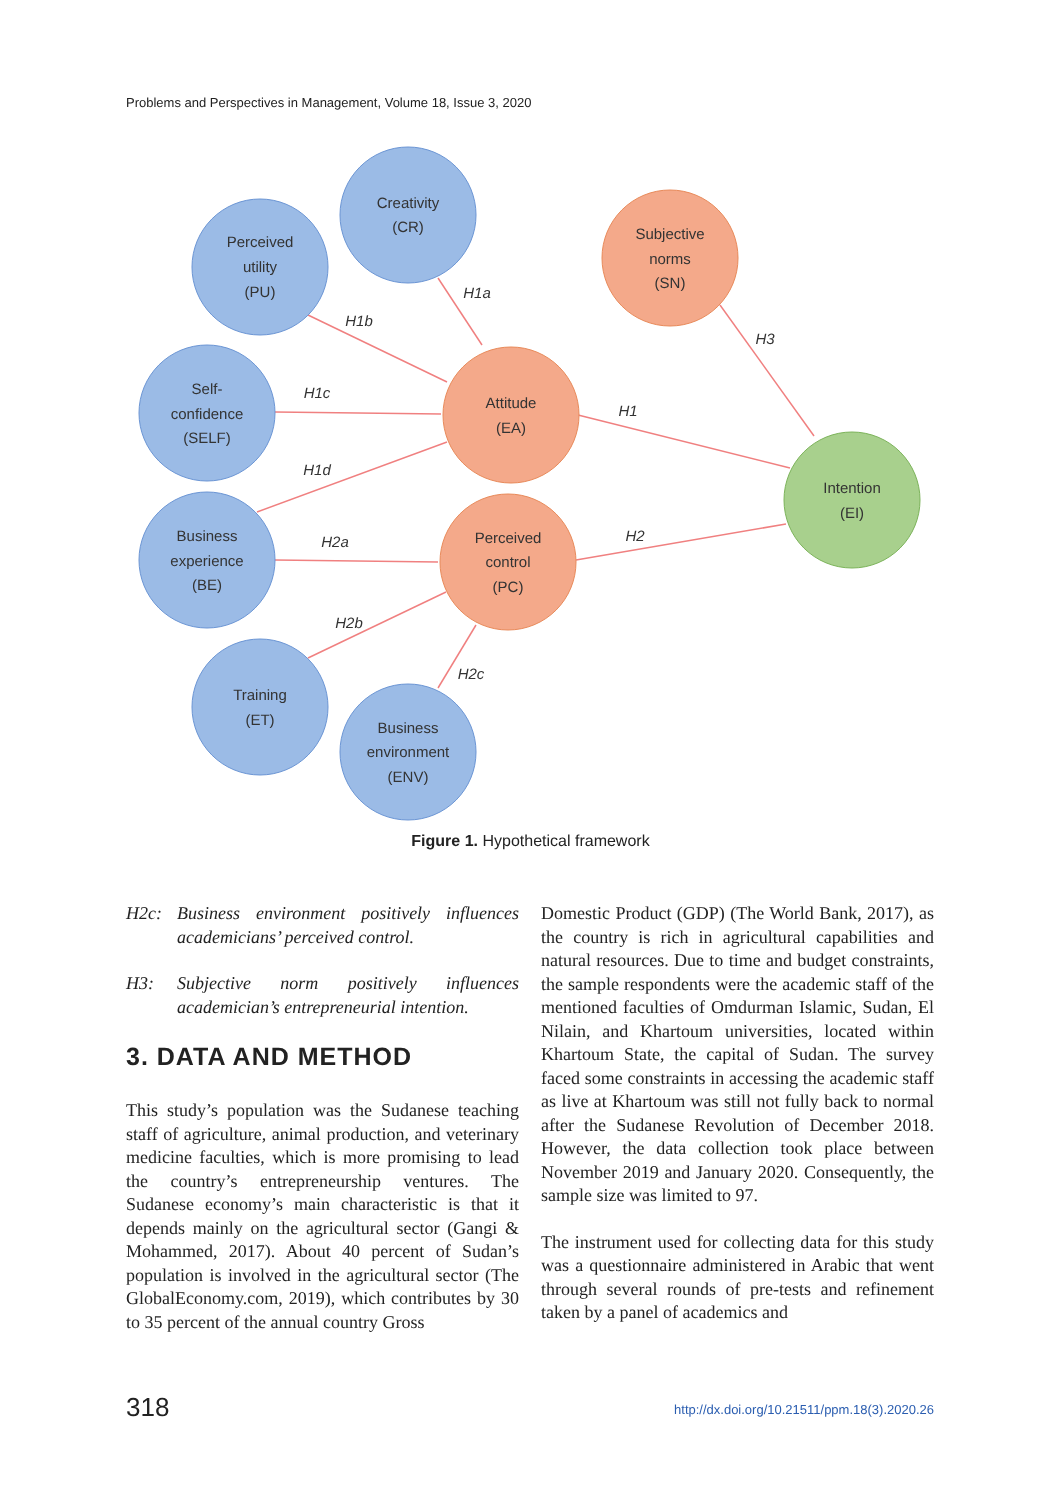Problems and Perspectives in Management, Volume 18, Issue 3, 2020
Creativity
(CR)
Perceived
utility
(PU)
Self-
confidence
(SELF)
Business
experience
(BE)
Training
(ET)
Business
environment
(ENV)
Subjective
norms
(SN)
Attitude
(EA)
Perceived
control
(PC)
Intention
(EI)
H1a
H1b
H1c
H1d
H2a
H2b
H2c
H1
H3
H2
Figure 1. Hypothetical framework
H2c: Business environment positively influences academicians’ perceived control.
H3: Subjective norm positively influences academician’s entrepreneurial intention.
3. DATA AND METHOD
This study’s population was the Sudanese teaching staff of agriculture, animal production, and veterinary medicine faculties, which is more promising to lead the country’s entrepreneurship ventures. The Sudanese economy’s main characteristic is that it depends mainly on the agricultural sector (Gangi & Mohammed, 2017). About 40 percent of Sudan’s population is involved in the agricultural sector (The GlobalEconomy.com, 2019), which contributes by 30 to 35 percent of the annual country Gross
Domestic Product (GDP) (The World Bank, 2017), as the country is rich in agricultural capabilities and natural resources. Due to time and budget constraints, the sample respondents were the academic staff of the mentioned faculties of Omdurman Islamic, Sudan, El Nilain, and Khartoum universities, located within Khartoum State, the capital of Sudan. The survey faced some constraints in accessing the academic staff as live at Khartoum was still not fully back to normal after the Sudanese Revolution of December 2018. However, the data collection took place between November 2019 and January 2020. Consequently, the sample size was limited to 97.
The instrument used for collecting data for this study was a questionnaire administered in Arabic that went through several rounds of pre-tests and refinement taken by a panel of academics and
318
http://dx.doi.org/10.21511/ppm.18(3).2020.26